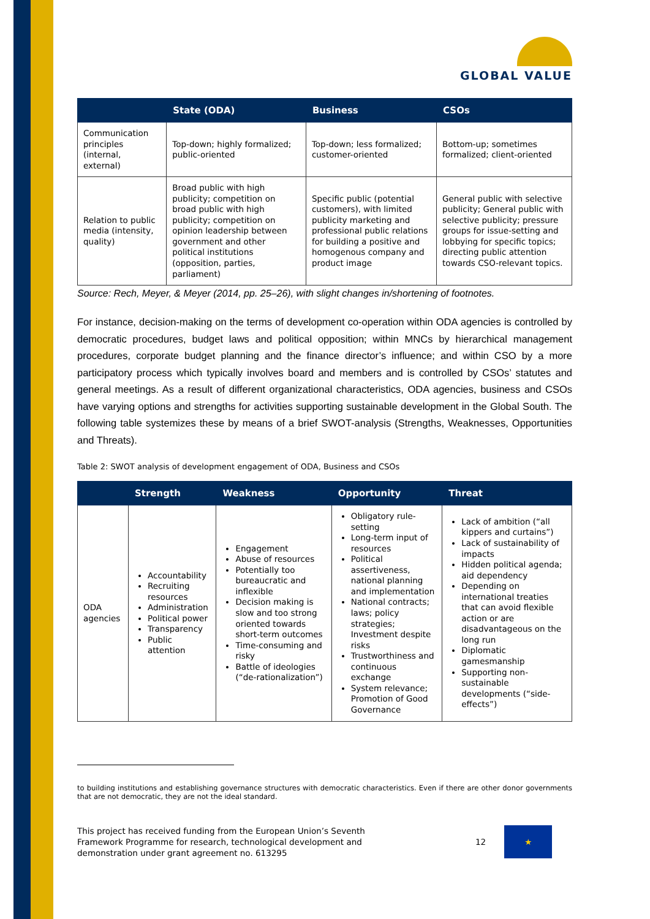GLOBAL VALUE
| | State (ODA) | Business | CSOs |
| --- | --- | --- | --- |
| Communication principles (internal, external) | Top-down; highly formalized; public-oriented | Top-down; less formalized; customer-oriented | Bottom-up; sometimes formalized; client-oriented |
| Relation to public media (intensity, quality) | Broad public with high publicity; competition on broad public with high publicity; competition on opinion leadership between government and other political institutions (opposition, parties, parliament) | Specific public (potential customers), with limited publicity marketing and professional public relations for building a positive and homogenous company and product image | General public with selective publicity; General public with selective publicity; pressure groups for issue-setting and lobbying for specific topics; directing public attention towards CSO-relevant topics. |
Source: Rech, Meyer, & Meyer (2014, pp. 25–26), with slight changes in/shortening of footnotes.
For instance, decision-making on the terms of development co-operation within ODA agencies is controlled by democratic procedures, budget laws and political opposition; within MNCs by hierarchical management procedures, corporate budget planning and the finance director’s influence; and within CSO by a more participatory process which typically involves board and members and is controlled by CSOs’ statutes and general meetings. As a result of different organizational characteristics, ODA agencies, business and CSOs have varying options and strengths for activities supporting sustainable development in the Global South. The following table systemizes these by means of a brief SWOT-analysis (Strengths, Weaknesses, Opportunities and Threats).
Table 2: SWOT analysis of development engagement of ODA, Business and CSOs
| | Strength | Weakness | Opportunity | Threat |
| --- | --- | --- | --- | --- |
| ODA agencies | Accountability Recruiting resources Administration Political power Transparency Public attention | Engagement Abuse of resources Potentially too bureaucratic and inflexible Decision making is slow and too strong oriented towards short-term outcomes Time-consuming and risky Battle of ideologies (“de-rationalization”) | Obligatory rule-setting Long-term input of resources Political assertiveness, national planning and implementation National contracts; laws; policy strategies; Investment despite risks Trustworthiness and continuous exchange System relevance; Promotion of Good Governance | Lack of ambition (“all kippers and curtains”) Lack of sustainability of impacts Hidden political agenda; aid dependency Depending on international treaties that can avoid flexible action or are disadvantageous on the long run Diplomatic gamesmanship Supporting non-sustainable developments (“side-effects”) |
to building institutions and establishing governance structures with democratic characteristics. Even if there are other donor governments that are not democratic, they are not the ideal standard.
This project has received funding from the European Union’s Seventh Framework Programme for research, technological development and demonstration under grant agreement no. 613295
12
★